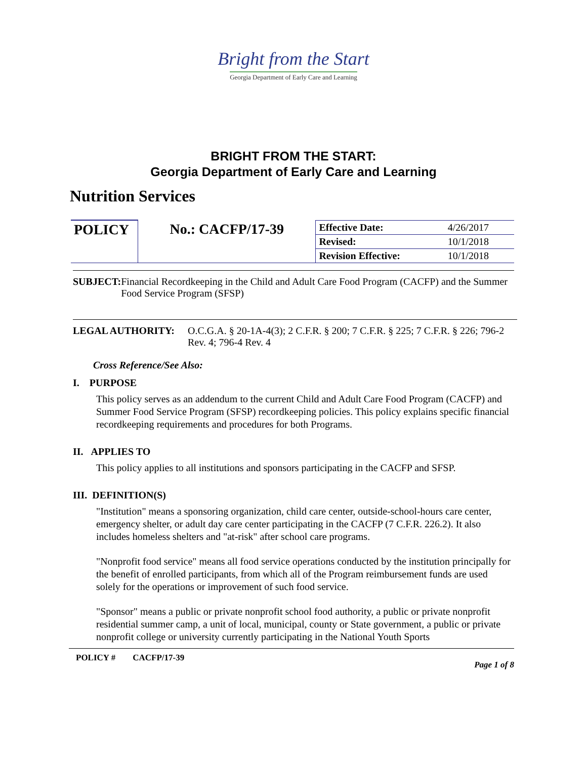Bright from the Start
Georgia Department of Early Care and Learning
BRIGHT FROM THE START:
Georgia Department of Early Care and Learning
Nutrition Services
| POLICY | No.: CACFP/17-39 | Effective Date: | 4/26/2017 |
| | | Revised: | 10/1/2018 |
| | | Revision Effective: | 10/1/2018 |
SUBJECT: Financial Recordkeeping in the Child and Adult Care Food Program (CACFP) and the Summer Food Service Program (SFSP)
LEGAL AUTHORITY: O.C.G.A. § 20-1A-4(3); 2 C.F.R. § 200; 7 C.F.R. § 225; 7 C.F.R. § 226; 796-2 Rev. 4; 796-4 Rev. 4
Cross Reference/See Also:
I. PURPOSE
This policy serves as an addendum to the current Child and Adult Care Food Program (CACFP) and Summer Food Service Program (SFSP) recordkeeping policies. This policy explains specific financial recordkeeping requirements and procedures for both Programs.
II. APPLIES TO
This policy applies to all institutions and sponsors participating in the CACFP and SFSP.
III. DEFINITION(S)
"Institution" means a sponsoring organization, child care center, outside-school-hours care center, emergency shelter, or adult day care center participating in the CACFP (7 C.F.R. 226.2). It also includes homeless shelters and "at-risk" after school care programs.
"Nonprofit food service" means all food service operations conducted by the institution principally for the benefit of enrolled participants, from which all of the Program reimbursement funds are used solely for the operations or improvement of such food service.
"Sponsor" means a public or private nonprofit school food authority, a public or private nonprofit residential summer camp, a unit of local, municipal, county or State government, a public or private nonprofit college or university currently participating in the National Youth Sports
POLICY # CACFP/17-39 Page 1 of 8